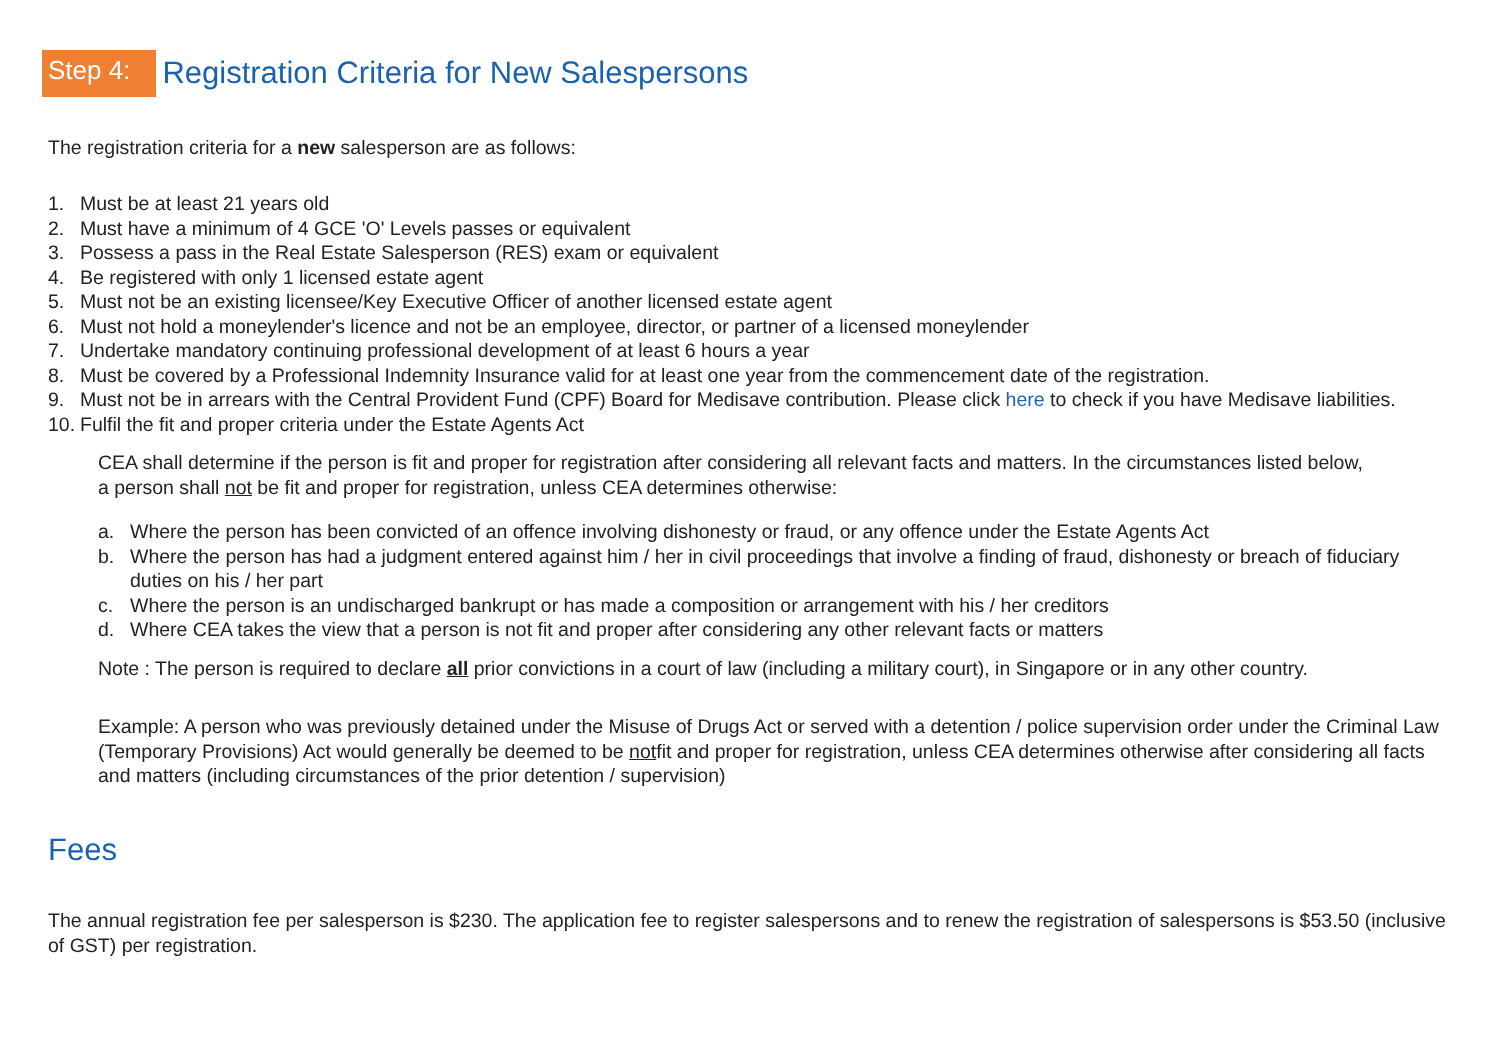Step 4: Registration Criteria for New Salespersons
The registration criteria for a new salesperson are as follows:
1. Must be at least 21 years old
2. Must have a minimum of 4 GCE 'O' Levels passes or equivalent
3. Possess a pass in the Real Estate Salesperson (RES) exam or equivalent
4. Be registered with only 1 licensed estate agent
5. Must not be an existing licensee/Key Executive Officer of another licensed estate agent
6. Must not hold a moneylender's licence and not be an employee, director, or partner of a licensed moneylender
7. Undertake mandatory continuing professional development of at least 6 hours a year
8. Must be covered by a Professional Indemnity Insurance valid for at least one year from the commencement date of the registration.
9. Must not be in arrears with the Central Provident Fund (CPF) Board for Medisave contribution. Please click here to check if you have Medisave liabilities.
10. Fulfil the fit and proper criteria under the Estate Agents Act
CEA shall determine if the person is fit and proper for registration after considering all relevant facts and matters. In the circumstances listed below, a person shall not be fit and proper for registration, unless CEA determines otherwise:
a. Where the person has been convicted of an offence involving dishonesty or fraud, or any offence under the Estate Agents Act
b. Where the person has had a judgment entered against him / her in civil proceedings that involve a finding of fraud, dishonesty or breach of fiduciary duties on his / her part
c. Where the person is an undischarged bankrupt or has made a composition or arrangement with his / her creditors
d. Where CEA takes the view that a person is not fit and proper after considering any other relevant facts or matters
Note : The person is required to declare all prior convictions in a court of law (including a military court), in Singapore or in any other country.
Example: A person who was previously detained under the Misuse of Drugs Act or served with a detention / police supervision order under the Criminal Law (Temporary Provisions) Act would generally be deemed to be notfit and proper for registration, unless CEA determines otherwise after considering all facts and matters (including circumstances of the prior detention / supervision)
Fees
The annual registration fee per salesperson is $230. The application fee to register salespersons and to renew the registration of salespersons is $53.50 (inclusive of GST) per registration.